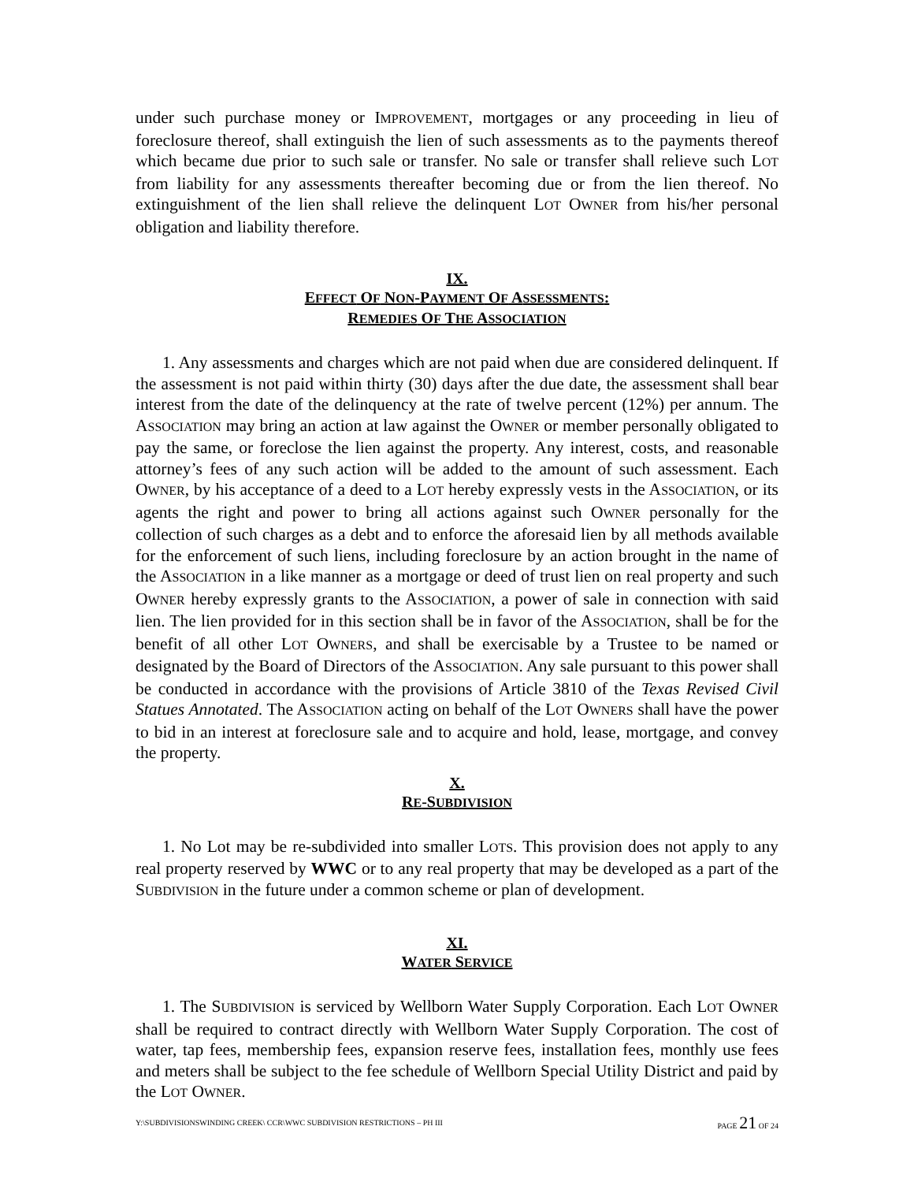under such purchase money or IMPROVEMENT, mortgages or any proceeding in lieu of foreclosure thereof, shall extinguish the lien of such assessments as to the payments thereof which became due prior to such sale or transfer. No sale or transfer shall relieve such LOT from liability for any assessments thereafter becoming due or from the lien thereof. No extinguishment of the lien shall relieve the delinquent LOT OWNER from his/her personal obligation and liability therefore.
IX.
EFFECT OF NON-PAYMENT OF ASSESSMENTS:
REMEDIES OF THE ASSOCIATION
1. Any assessments and charges which are not paid when due are considered delinquent. If the assessment is not paid within thirty (30) days after the due date, the assessment shall bear interest from the date of the delinquency at the rate of twelve percent (12%) per annum. The ASSOCIATION may bring an action at law against the OWNER or member personally obligated to pay the same, or foreclose the lien against the property. Any interest, costs, and reasonable attorney’s fees of any such action will be added to the amount of such assessment. Each OWNER, by his acceptance of a deed to a LOT hereby expressly vests in the ASSOCIATION, or its agents the right and power to bring all actions against such OWNER personally for the collection of such charges as a debt and to enforce the aforesaid lien by all methods available for the enforcement of such liens, including foreclosure by an action brought in the name of the ASSOCIATION in a like manner as a mortgage or deed of trust lien on real property and such OWNER hereby expressly grants to the ASSOCIATION, a power of sale in connection with said lien. The lien provided for in this section shall be in favor of the ASSOCIATION, shall be for the benefit of all other LOT OWNERS, and shall be exercisable by a Trustee to be named or designated by the Board of Directors of the ASSOCIATION. Any sale pursuant to this power shall be conducted in accordance with the provisions of Article 3810 of the Texas Revised Civil Statues Annotated. The ASSOCIATION acting on behalf of the LOT OWNERS shall have the power to bid in an interest at foreclosure sale and to acquire and hold, lease, mortgage, and convey the property.
X.
RE-SUBDIVISION
1. No Lot may be re-subdivided into smaller LOTS. This provision does not apply to any real property reserved by WWC or to any real property that may be developed as a part of the SUBDIVISION in the future under a common scheme or plan of development.
XI.
WATER SERVICE
1. The SUBDIVISION is serviced by Wellborn Water Supply Corporation. Each LOT OWNER shall be required to contract directly with Wellborn Water Supply Corporation. The cost of water, tap fees, membership fees, expansion reserve fees, installation fees, monthly use fees and meters shall be subject to the fee schedule of Wellborn Special Utility District and paid by the LOT OWNER.
Y:\SUBDIVISIONSWINDING CREEK\ CCR\WWC SUBDIVISION RESTRICTIONS – PH III PAGE 21 OF 24